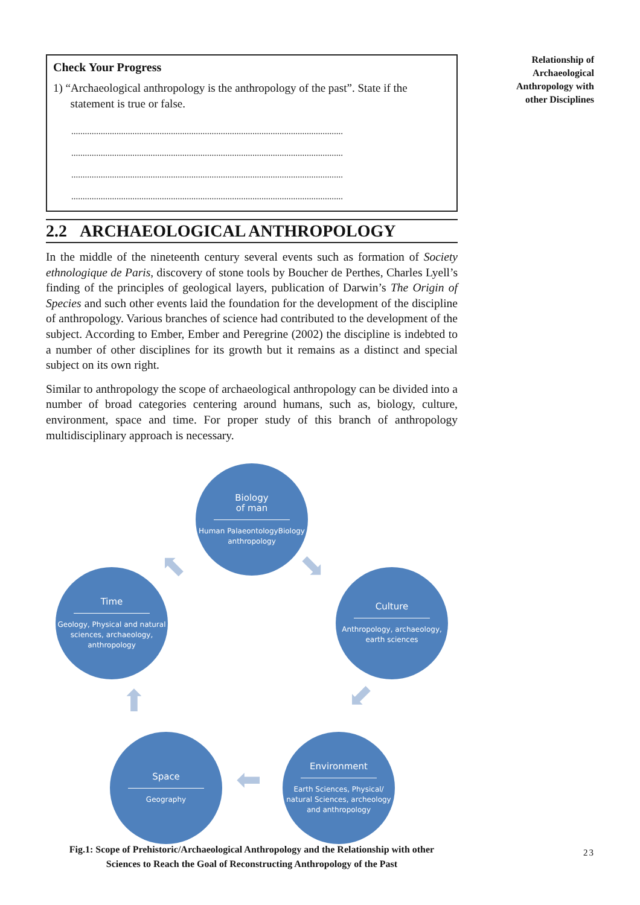Relationship of Archaeological Anthropology with other Disciplines
Check Your Progress
1) “Archaeological anthropology is the anthropology of the past”. State if the
statement is true or false.
........................................................................................................................
........................................................................................................................
........................................................................................................................
........................................................................................................................
2.2 ARCHAEOLOGICAL ANTHROPOLOGY
In the middle of the nineteenth century several events such as formation of Society ethnologique de Paris, discovery of stone tools by Boucher de Perthes, Charles Lyell’s finding of the principles of geological layers, publication of Darwin’s The Origin of Species and such other events laid the foundation for the development of the discipline of anthropology. Various branches of science had contributed to the development of the subject. According to Ember, Ember and Peregrine (2002) the discipline is indebted to a number of other disciplines for its growth but it remains as a distinct and special subject on its own right.
Similar to anthropology the scope of archaeological anthropology can be divided into a number of broad categories centering around humans, such as, biology, culture, environment, space and time. For proper study of this branch of anthropology multidisciplinary approach is necessary.
Biology
of man
Human PalaeontologyBiology anthropology
Culture
Anthropology, archaeology, earth sciences
Time
Geology, Physical and natural sciences, archaeology, anthropology
Environment
Earth Sciences, Physical/ natural Sciences, archeology and anthropology
Space
Geography
⬉ ⬊
⬋
⬆
⬅
Fig.1: Scope of Prehistoric/Archaeological Anthropology and the Relationship with other
Sciences to Reach the Goal of Reconstructing Anthropology of the Past
23